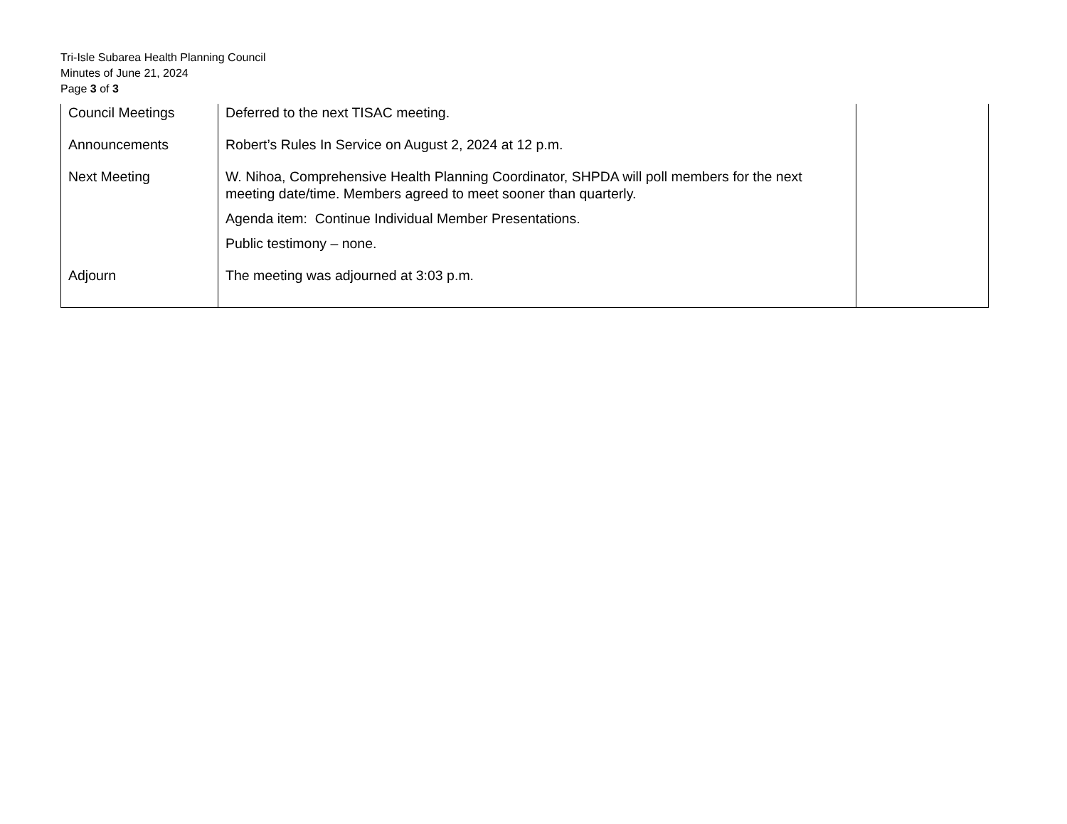Tri-Isle Subarea Health Planning Council
Minutes of June 21, 2024
Page 3 of 3
| Council Meetings | Deferred to the next TISAC meeting. | |
| Announcements | Robert’s Rules In Service on August 2, 2024 at 12 p.m. | |
| Next Meeting | W. Nihoa, Comprehensive Health Planning Coordinator, SHPDA will poll members for the next meeting date/time. Members agreed to meet sooner than quarterly. Agenda item: Continue Individual Member Presentations. Public testimony – none. | |
| Adjourn | The meeting was adjourned at 3:03 p.m. | |